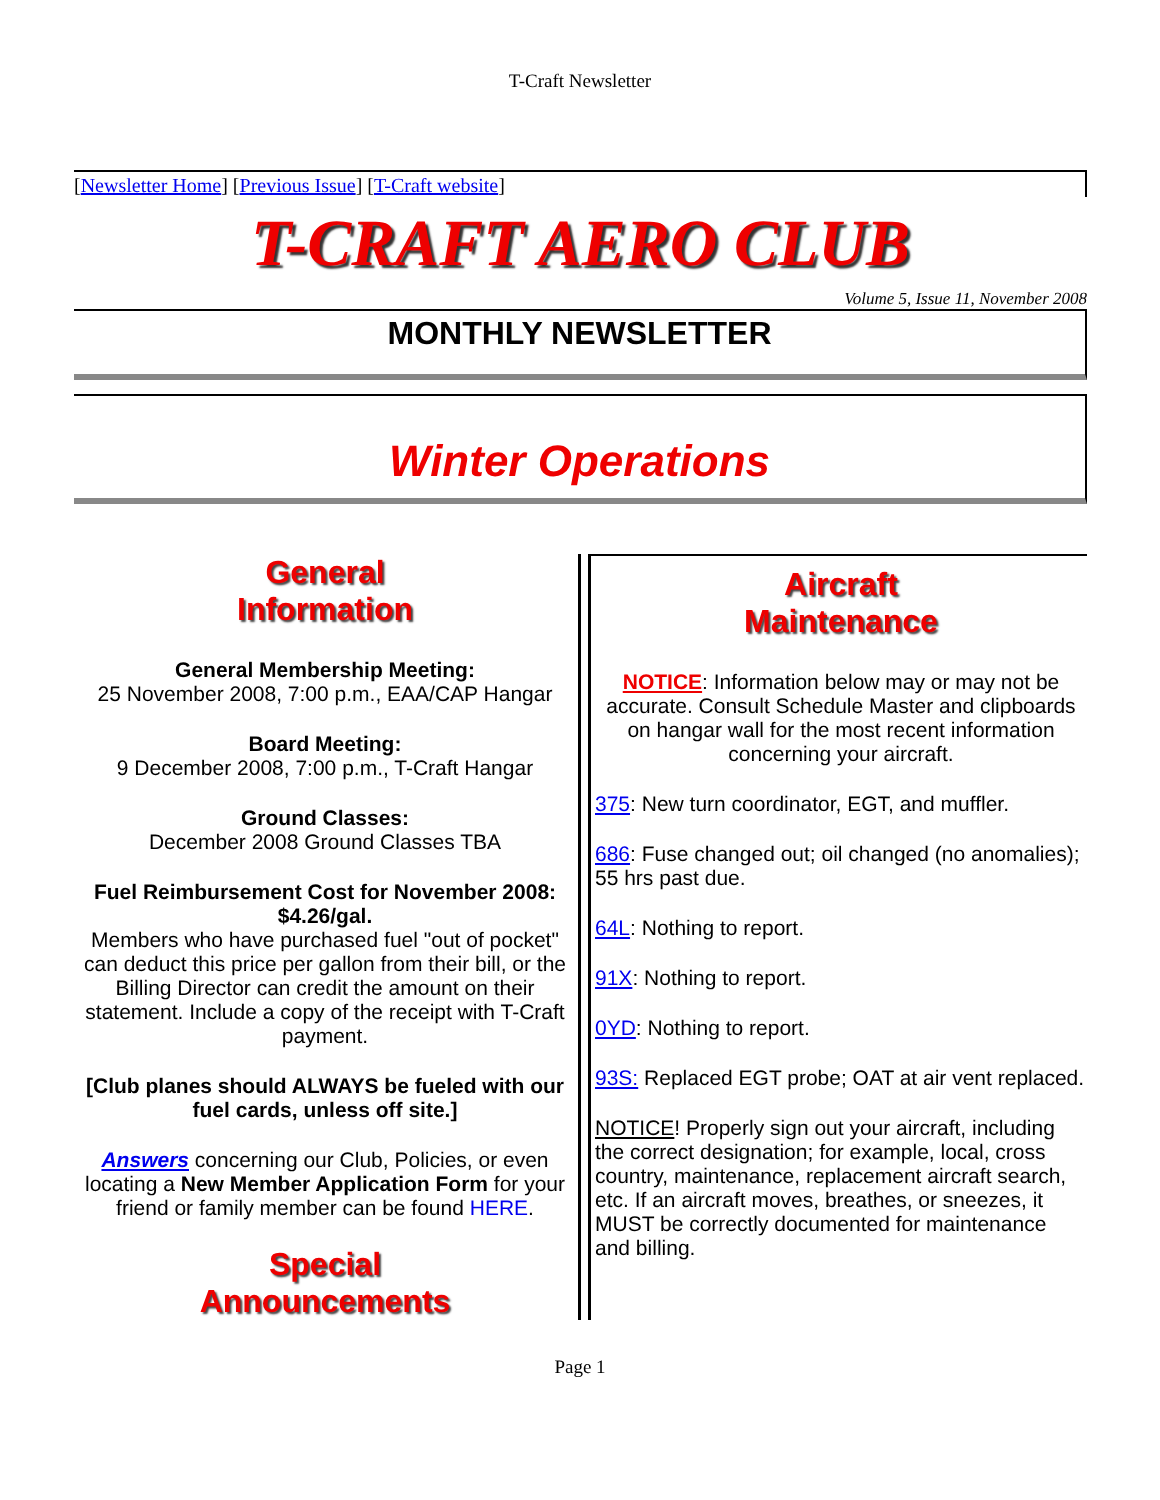T-Craft Newsletter
[Newsletter Home] [Previous Issue] [T-Craft website]
T-CRAFT AERO CLUB
Volume 5, Issue 11, November 2008
MONTHLY NEWSLETTER
Winter Operations
General
Information
General Membership Meeting:
25 November 2008, 7:00 p.m., EAA/CAP Hangar
Board Meeting:
9 December 2008, 7:00 p.m., T-Craft Hangar
Ground Classes:
December 2008 Ground Classes TBA
Fuel Reimbursement Cost for November 2008: $4.26/gal.
Members who have purchased fuel "out of pocket" can deduct this price per gallon from their bill, or the Billing Director can credit the amount on their statement. Include a copy of the receipt with T-Craft payment.
[Club planes should ALWAYS be fueled with our fuel cards, unless off site.]
Answers concerning our Club, Policies, or even locating a New Member Application Form for your friend or family member can be found HERE.
Special
Announcements
Aircraft
Maintenance
NOTICE: Information below may or may not be accurate. Consult Schedule Master and clipboards on hangar wall for the most recent information concerning your aircraft.
375: New turn coordinator, EGT, and muffler.
686: Fuse changed out; oil changed (no anomalies); 55 hrs past due.
64L: Nothing to report.
91X: Nothing to report.
0YD: Nothing to report.
93S: Replaced EGT probe; OAT at air vent replaced.
NOTICE! Properly sign out your aircraft, including the correct designation; for example, local, cross country, maintenance, replacement aircraft search, etc. If an aircraft moves, breathes, or sneezes, it MUST be correctly documented for maintenance and billing.
Page 1